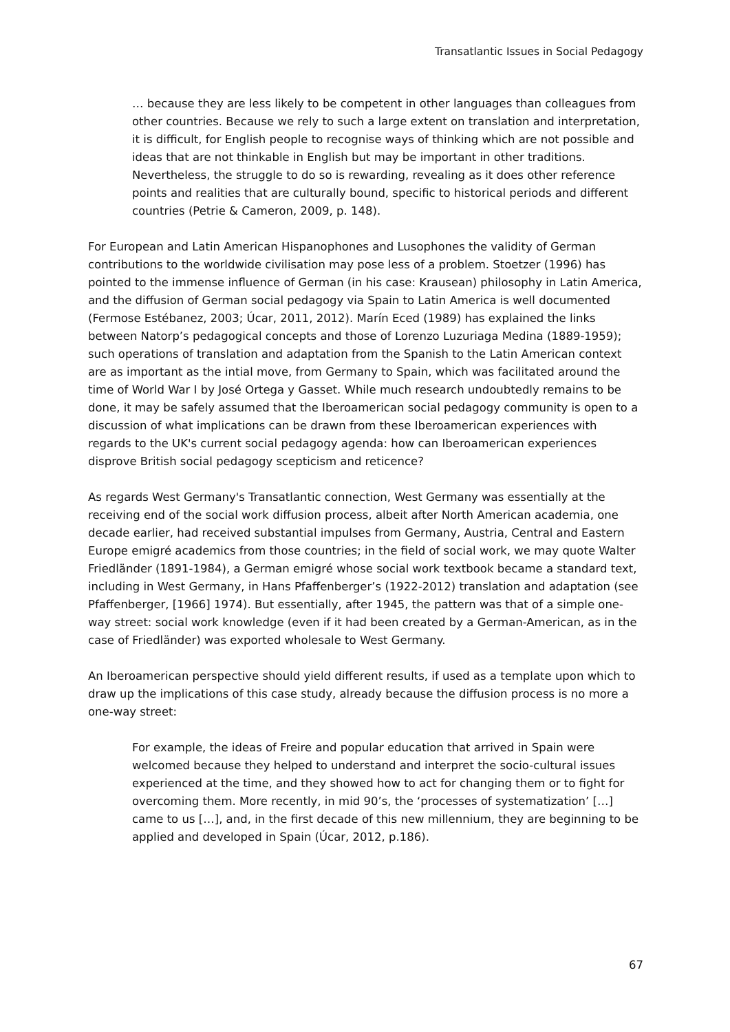Transatlantic Issues in Social Pedagogy
… because they are less likely to be competent in other languages than colleagues from other countries. Because we rely to such a large extent on translation and interpretation, it is difficult, for English people to recognise ways of thinking which are not possible and ideas that are not thinkable in English but may be important in other traditions. Nevertheless, the struggle to do so is rewarding, revealing as it does other reference points and realities that are culturally bound, specific to historical periods and different countries (Petrie & Cameron, 2009, p. 148).
For European and Latin American Hispanophones and Lusophones the validity of German contributions to the worldwide civilisation may pose less of a problem. Stoetzer (1996) has pointed to the immense influence of German (in his case: Krausean) philosophy in Latin America, and the diffusion of German social pedagogy via Spain to Latin America is well documented (Fermose Estébanez, 2003; Úcar, 2011, 2012). Marín Eced (1989) has explained the links between Natorp’s pedagogical concepts and those of Lorenzo Luzuriaga Medina (1889-1959); such operations of translation and adaptation from the Spanish to the Latin American context are as important as the intial move, from Germany to Spain, which was facilitated around the time of World War I by José Ortega y Gasset. While much research undoubtedly remains to be done, it may be safely assumed that the Iberoamerican social pedagogy community is open to a discussion of what implications can be drawn from these Iberoamerican experiences with regards to the UK's current social pedagogy agenda: how can Iberoamerican experiences disprove British social pedagogy scepticism and reticence?
As regards West Germany's Transatlantic connection, West Germany was essentially at the receiving end of the social work diffusion process, albeit after North American academia, one decade earlier, had received substantial impulses from Germany, Austria, Central and Eastern Europe emigré academics from those countries; in the field of social work, we may quote Walter Friedländer (1891-1984), a German emigré whose social work textbook became a standard text, including in West Germany, in Hans Pfaffenberger’s (1922-2012) translation and adaptation (see Pfaffenberger, [1966] 1974). But essentially, after 1945, the pattern was that of a simple one-way street: social work knowledge (even if it had been created by a German-American, as in the case of Friedländer) was exported wholesale to West Germany.
An Iberoamerican perspective should yield different results, if used as a template upon which to draw up the implications of this case study, already because the diffusion process is no more a one-way street:
For example, the ideas of Freire and popular education that arrived in Spain were welcomed because they helped to understand and interpret the socio-cultural issues experienced at the time, and they showed how to act for changing them or to fight for overcoming them. More recently, in mid 90’s, the ‘processes of systematization’ […] came to us […], and, in the first decade of this new millennium, they are beginning to be applied and developed in Spain (Úcar, 2012, p.186).
67